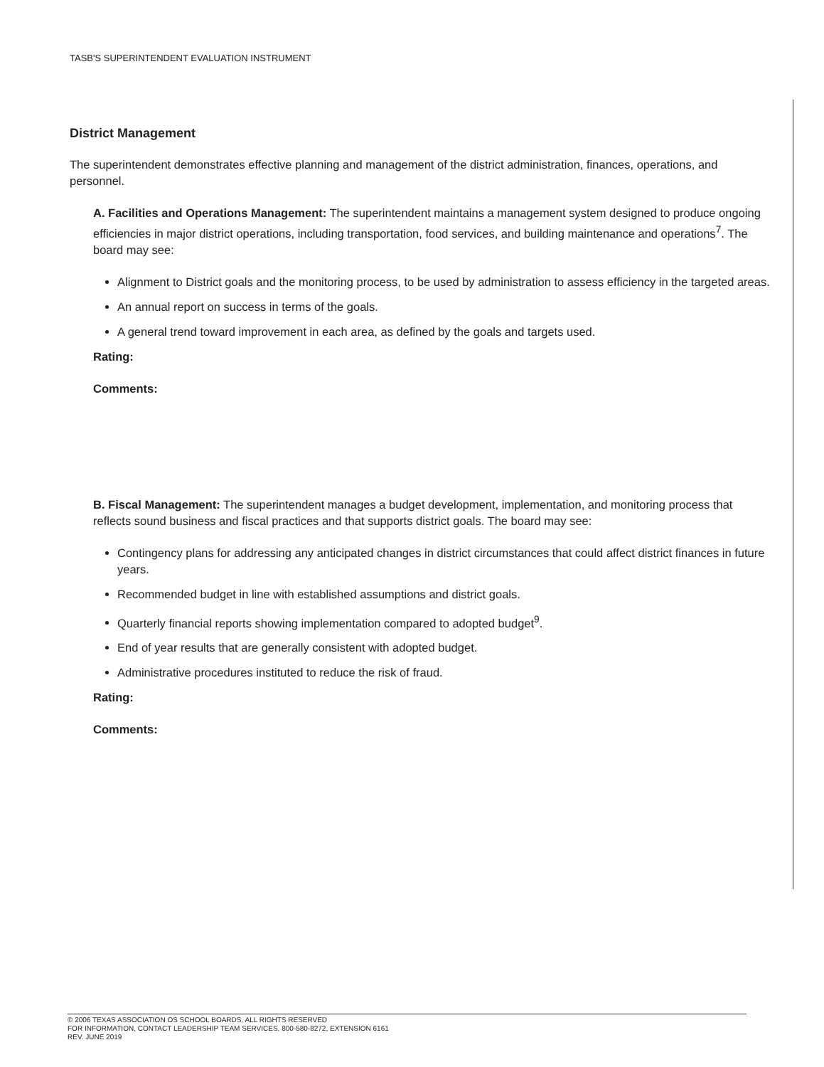TASB'S SUPERINTENDENT EVALUATION INSTRUMENT
District Management
The superintendent demonstrates effective planning and management of the district administration, finances, operations, and personnel.
A. Facilities and Operations Management: The superintendent maintains a management system designed to produce ongoing efficiencies in major district operations, including transportation, food services, and building maintenance and operations<sup>7</sup>. The board may see:
Alignment to District goals and the monitoring process, to be used by administration to assess efficiency in the targeted areas.
An annual report on success in terms of the goals.
A general trend toward improvement in each area, as defined by the goals and targets used.
Rating:
Comments:
B. Fiscal Management: The superintendent manages a budget development, implementation, and monitoring process that reflects sound business and fiscal practices and that supports district goals. The board may see:
Contingency plans for addressing any anticipated changes in district circumstances that could affect district finances in future years.
Recommended budget in line with established assumptions and district goals.
Quarterly financial reports showing implementation compared to adopted budget<sup>9</sup>.
End of year results that are generally consistent with adopted budget.
Administrative procedures instituted to reduce the risk of fraud.
Rating:
Comments:
© 2006 TEXAS ASSOCIATION OS SCHOOL BOARDS, ALL RIGHTS RESERVED
FOR INFORMATION, CONTACT LEADERSHIP TEAM SERVICES, 800-580-8272, EXTENSION 6161
REV. JUNE 2019